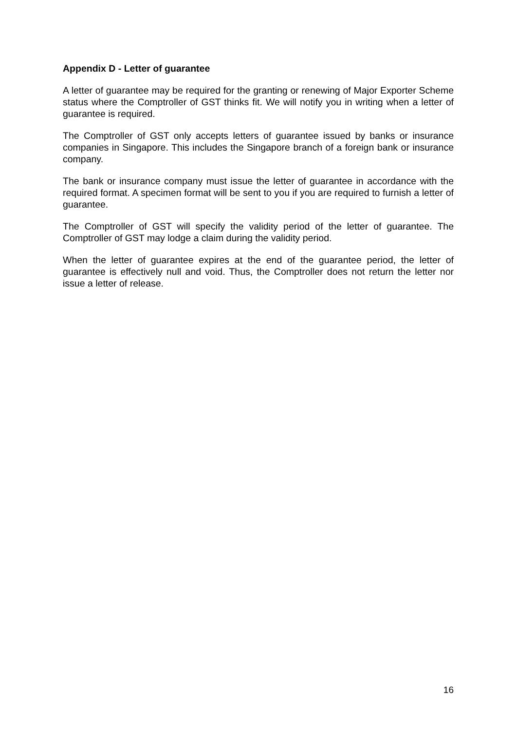Appendix D - Letter of guarantee
A letter of guarantee may be required for the granting or renewing of Major Exporter Scheme status where the Comptroller of GST thinks fit. We will notify you in writing when a letter of guarantee is required.
The Comptroller of GST only accepts letters of guarantee issued by banks or insurance companies in Singapore. This includes the Singapore branch of a foreign bank or insurance company.
The bank or insurance company must issue the letter of guarantee in accordance with the required format. A specimen format will be sent to you if you are required to furnish a letter of guarantee.
The Comptroller of GST will specify the validity period of the letter of guarantee. The Comptroller of GST may lodge a claim during the validity period.
When the letter of guarantee expires at the end of the guarantee period, the letter of guarantee is effectively null and void. Thus, the Comptroller does not return the letter nor issue a letter of release.
16